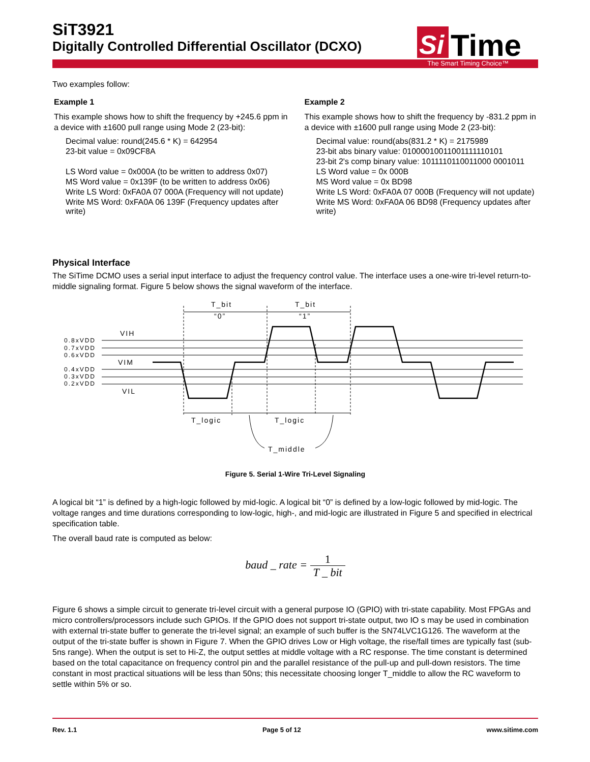SiT3921
Digitally Controlled Differential Oscillator (DCXO)
Si
Time
The Smart Timing Choice™
Two examples follow:
Example 1
This example shows how to shift the frequency by +245.6 ppm in a device with ±1600 pull range using Mode 2 (23-bit):
Decimal value: round(245.6 * K) = 642954
23-bit value = 0x09CF8A
LS Word value = 0x000A (to be written to address 0x07)
MS Word value = 0x139F (to be written to address 0x06)
Write LS Word: 0xFA0A 07 000A (Frequency will not update)
Write MS Word: 0xFA0A 06 139F (Frequency updates after write)
Example 2
This example shows how to shift the frequency by -831.2 ppm in a device with ±1600 pull range using Mode 2 (23-bit):
Decimal value: round(abs(831.2 * K) = 2175989
23-bit abs binary value: 01000010011001111110101
23-bit 2's comp binary value: 1011110110011000 0001011
LS Word value = 0x 000B
MS Word value = 0x BD98
Write LS Word: 0xFA0A 07 000B (Frequency will not update)
Write MS Word: 0xFA0A 06 BD98 (Frequency updates after write)
Physical Interface
The SiTime DCMO uses a serial input interface to adjust the frequency control value. The interface uses a one-wire tri-level return-to-middle signaling format. Figure 5 below shows the signal waveform of the interface.
T_bit
T_bit
“0”
“1”
VIH
VIM
VIL
0.8xVDD
0.7xVDD
0.6xVDD
0.4xVDD
0.3xVDD
0.2xVDD
T_logic
T_logic
T_middle
Figure 5. Serial 1-Wire Tri-Level Signaling
A logical bit “1” is defined by a high-logic followed by mid-logic. A logical bit “0” is defined by a low-logic followed by mid-logic. The voltage ranges and time durations corresponding to low-logic, high-, and mid-logic are illustrated in Figure 5 and specified in electrical specification table.
The overall baud rate is computed as below:
baud _ rate = 1 T _ bit
Figure 6 shows a simple circuit to generate tri-level circuit with a general purpose IO (GPIO) with tri-state capability. Most FPGAs and micro controllers/processors include such GPIOs. If the GPIO does not support tri-state output, two IO s may be used in combination with external tri-state buffer to generate the tri-level signal; an example of such buffer is the SN74LVC1G126. The waveform at the output of the tri-state buffer is shown in Figure 7. When the GPIO drives Low or High voltage, the rise/fall times are typically fast (sub-5ns range). When the output is set to Hi-Z, the output settles at middle voltage with a RC response. The time constant is determined based on the total capacitance on frequency control pin and the parallel resistance of the pull-up and pull-down resistors. The time constant in most practical situations will be less than 50ns; this necessitate choosing longer T_middle to allow the RC waveform to settle within 5% or so.
Rev. 1.1 Page 5 of 12 www.sitime.com